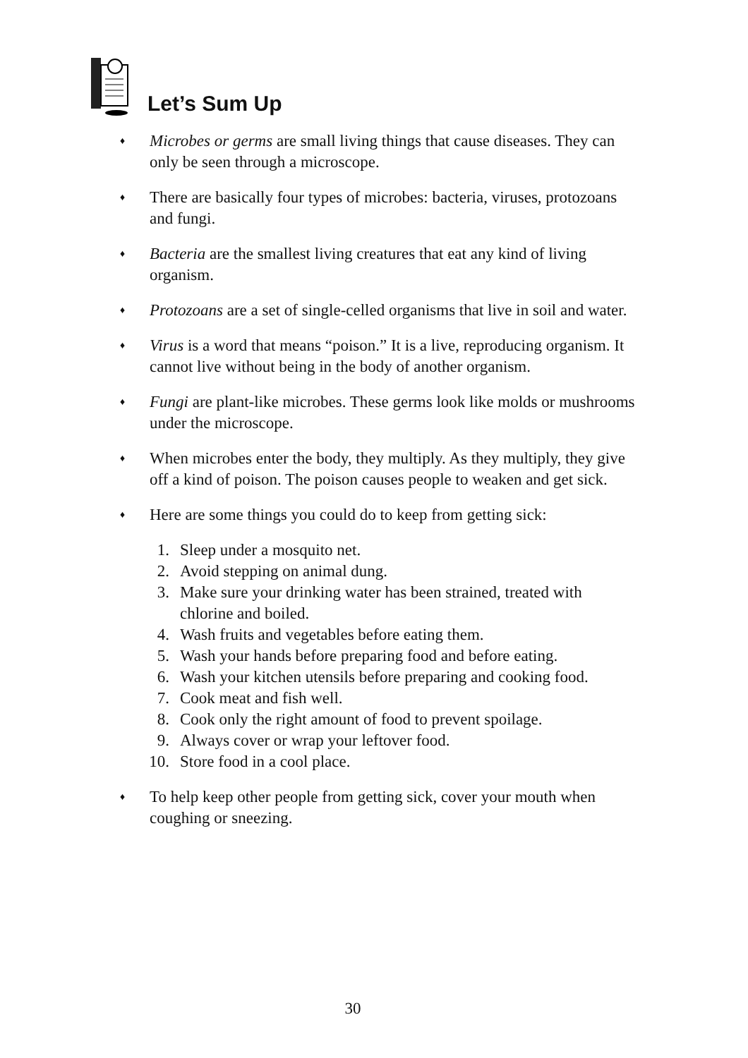Let’s Sum Up
♦
Microbes or germs are small living things that cause diseases. They can only be seen through a microscope.
♦
There are basically four types of microbes: bacteria, viruses, protozoans and fungi.
♦
Bacteria are the smallest living creatures that eat any kind of living organism.
♦
Protozoans are a set of single-celled organisms that live in soil and water.
♦
Virus is a word that means “poison.” It is a live, reproducing organism. It cannot live without being in the body of another organism.
♦
Fungi are plant-like microbes. These germs look like molds or mushrooms under the microscope.
♦
When microbes enter the body, they multiply. As they multiply, they give off a kind of poison. The poison causes people to weaken and get sick.
♦
Here are some things you could do to keep from getting sick:
1. Sleep under a mosquito net.
2. Avoid stepping on animal dung.
3. Make sure your drinking water has been strained, treated with chlorine and boiled.
4. Wash fruits and vegetables before eating them.
5. Wash your hands before preparing food and before eating.
6. Wash your kitchen utensils before preparing and cooking food.
7. Cook meat and fish well.
8. Cook only the right amount of food to prevent spoilage.
9. Always cover or wrap your leftover food.
10. Store food in a cool place.
♦
To help keep other people from getting sick, cover your mouth when coughing or sneezing.
30